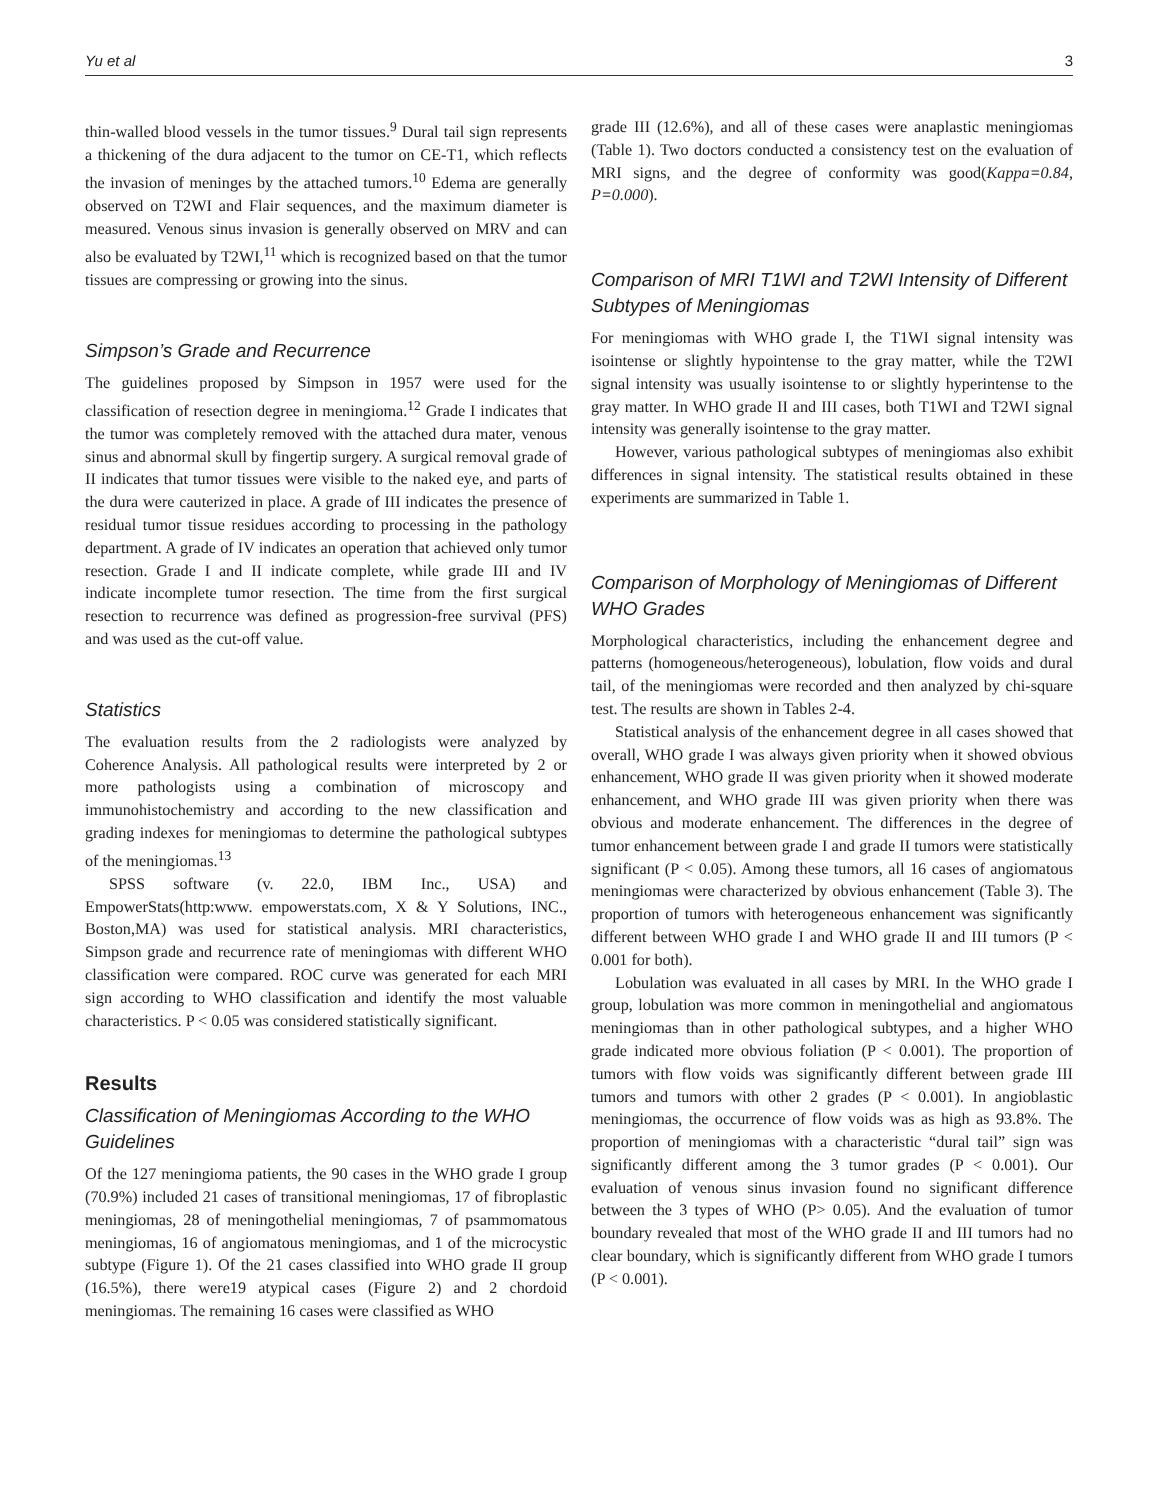Yu et al 3
thin-walled blood vessels in the tumor tissues.<sup>9</sup> Dural tail sign represents a thickening of the dura adjacent to the tumor on CE-T1, which reflects the invasion of meninges by the attached tumors.<sup>10</sup> Edema are generally observed on T2WI and Flair sequences, and the maximum diameter is measured. Venous sinus invasion is generally observed on MRV and can also be evaluated by T2WI,<sup>11</sup> which is recognized based on that the tumor tissues are compressing or growing into the sinus.
Simpson’s Grade and Recurrence
The guidelines proposed by Simpson in 1957 were used for the classification of resection degree in meningioma.<sup>12</sup> Grade I indicates that the tumor was completely removed with the attached dura mater, venous sinus and abnormal skull by fingertip surgery. A surgical removal grade of II indicates that tumor tissues were visible to the naked eye, and parts of the dura were cauterized in place. A grade of III indicates the presence of residual tumor tissue residues according to processing in the pathology department. A grade of IV indicates an operation that achieved only tumor resection. Grade I and II indicate complete, while grade III and IV indicate incomplete tumor resection. The time from the first surgical resection to recurrence was defined as progression-free survival (PFS) and was used as the cut-off value.
Statistics
The evaluation results from the 2 radiologists were analyzed by Coherence Analysis. All pathological results were interpreted by 2 or more pathologists using a combination of microscopy and immunohistochemistry and according to the new classification and grading indexes for meningiomas to determine the pathological subtypes of the meningiomas.<sup>13</sup>
SPSS software (v. 22.0, IBM Inc., USA) and EmpowerStats(http:www. empowerstats.com, X & Y Solutions, INC., Boston,MA) was used for statistical analysis. MRI characteristics, Simpson grade and recurrence rate of meningiomas with different WHO classification were compared. ROC curve was generated for each MRI sign according to WHO classification and identify the most valuable characteristics. P < 0.05 was considered statistically significant.
Results
Classification of Meningiomas According to the WHO Guidelines
Of the 127 meningioma patients, the 90 cases in the WHO grade I group (70.9%) included 21 cases of transitional meningiomas, 17 of fibroplastic meningiomas, 28 of meningothelial meningiomas, 7 of psammomatous meningiomas, 16 of angiomatous meningiomas, and 1 of the microcystic subtype (Figure 1). Of the 21 cases classified into WHO grade II group (16.5%), there were19 atypical cases (Figure 2) and 2 chordoid meningiomas. The remaining 16 cases were classified as WHO
grade III (12.6%), and all of these cases were anaplastic meningiomas (Table 1). Two doctors conducted a consistency test on the evaluation of MRI signs, and the degree of conformity was good(Kappa=0.84, P=0.000).
Comparison of MRI T1WI and T2WI Intensity of Different Subtypes of Meningiomas
For meningiomas with WHO grade I, the T1WI signal intensity was isointense or slightly hypointense to the gray matter, while the T2WI signal intensity was usually isointense to or slightly hyperintense to the gray matter. In WHO grade II and III cases, both T1WI and T2WI signal intensity was generally isointense to the gray matter.
However, various pathological subtypes of meningiomas also exhibit differences in signal intensity. The statistical results obtained in these experiments are summarized in Table 1.
Comparison of Morphology of Meningiomas of Different WHO Grades
Morphological characteristics, including the enhancement degree and patterns (homogeneous/heterogeneous), lobulation, flow voids and dural tail, of the meningiomas were recorded and then analyzed by chi-square test. The results are shown in Tables 2-4.
Statistical analysis of the enhancement degree in all cases showed that overall, WHO grade I was always given priority when it showed obvious enhancement, WHO grade II was given priority when it showed moderate enhancement, and WHO grade III was given priority when there was obvious and moderate enhancement. The differences in the degree of tumor enhancement between grade I and grade II tumors were statistically significant (P < 0.05). Among these tumors, all 16 cases of angiomatous meningiomas were characterized by obvious enhancement (Table 3). The proportion of tumors with heterogeneous enhancement was significantly different between WHO grade I and WHO grade II and III tumors (P < 0.001 for both).
Lobulation was evaluated in all cases by MRI. In the WHO grade I group, lobulation was more common in meningothelial and angiomatous meningiomas than in other pathological subtypes, and a higher WHO grade indicated more obvious foliation (P < 0.001). The proportion of tumors with flow voids was significantly different between grade III tumors and tumors with other 2 grades (P < 0.001). In angioblastic meningiomas, the occurrence of flow voids was as high as 93.8%. The proportion of meningiomas with a characteristic “dural tail” sign was significantly different among the 3 tumor grades (P < 0.001). Our evaluation of venous sinus invasion found no significant difference between the 3 types of WHO (P> 0.05). And the evaluation of tumor boundary revealed that most of the WHO grade II and III tumors had no clear boundary, which is significantly different from WHO grade I tumors (P < 0.001).